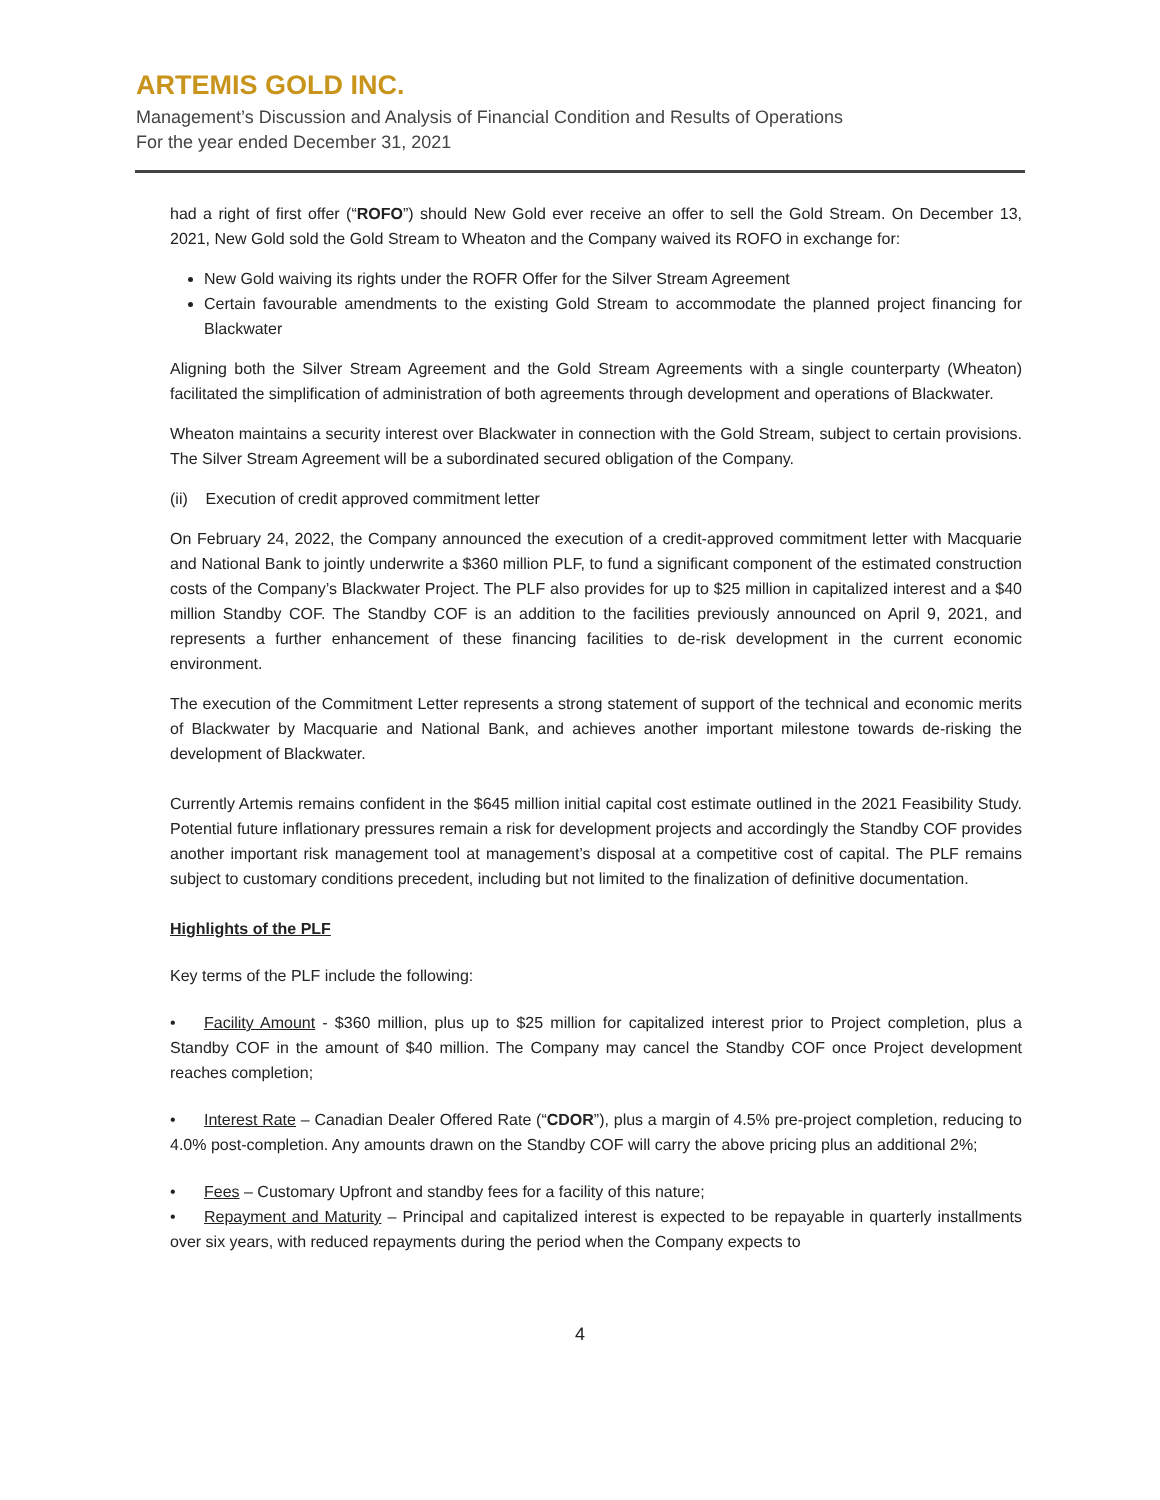ARTEMIS GOLD INC.
Management’s Discussion and Analysis of Financial Condition and Results of Operations
For the year ended December 31, 2021
had a right of first offer (“ROFO”) should New Gold ever receive an offer to sell the Gold Stream. On December 13, 2021, New Gold sold the Gold Stream to Wheaton and the Company waived its ROFO in exchange for:
New Gold waiving its rights under the ROFR Offer for the Silver Stream Agreement
Certain favourable amendments to the existing Gold Stream to accommodate the planned project financing for Blackwater
Aligning both the Silver Stream Agreement and the Gold Stream Agreements with a single counterparty (Wheaton) facilitated the simplification of administration of both agreements through development and operations of Blackwater.
Wheaton maintains a security interest over Blackwater in connection with the Gold Stream, subject to certain provisions. The Silver Stream Agreement will be a subordinated secured obligation of the Company.
(ii) Execution of credit approved commitment letter
On February 24, 2022, the Company announced the execution of a credit-approved commitment letter with Macquarie and National Bank to jointly underwrite a $360 million PLF, to fund a significant component of the estimated construction costs of the Company’s Blackwater Project. The PLF also provides for up to $25 million in capitalized interest and a $40 million Standby COF. The Standby COF is an addition to the facilities previously announced on April 9, 2021, and represents a further enhancement of these financing facilities to de-risk development in the current economic environment.
The execution of the Commitment Letter represents a strong statement of support of the technical and economic merits of Blackwater by Macquarie and National Bank, and achieves another important milestone towards de-risking the development of Blackwater.
Currently Artemis remains confident in the $645 million initial capital cost estimate outlined in the 2021 Feasibility Study. Potential future inflationary pressures remain a risk for development projects and accordingly the Standby COF provides another important risk management tool at management’s disposal at a competitive cost of capital. The PLF remains subject to customary conditions precedent, including but not limited to the finalization of definitive documentation.
Highlights of the PLF
Key terms of the PLF include the following:
• Facility Amount - $360 million, plus up to $25 million for capitalized interest prior to Project completion, plus a Standby COF in the amount of $40 million. The Company may cancel the Standby COF once Project development reaches completion;
• Interest Rate – Canadian Dealer Offered Rate (“CDOR”), plus a margin of 4.5% pre-project completion, reducing to 4.0% post-completion. Any amounts drawn on the Standby COF will carry the above pricing plus an additional 2%;
• Fees – Customary Upfront and standby fees for a facility of this nature;
• Repayment and Maturity – Principal and capitalized interest is expected to be repayable in quarterly installments over six years, with reduced repayments during the period when the Company expects to
4